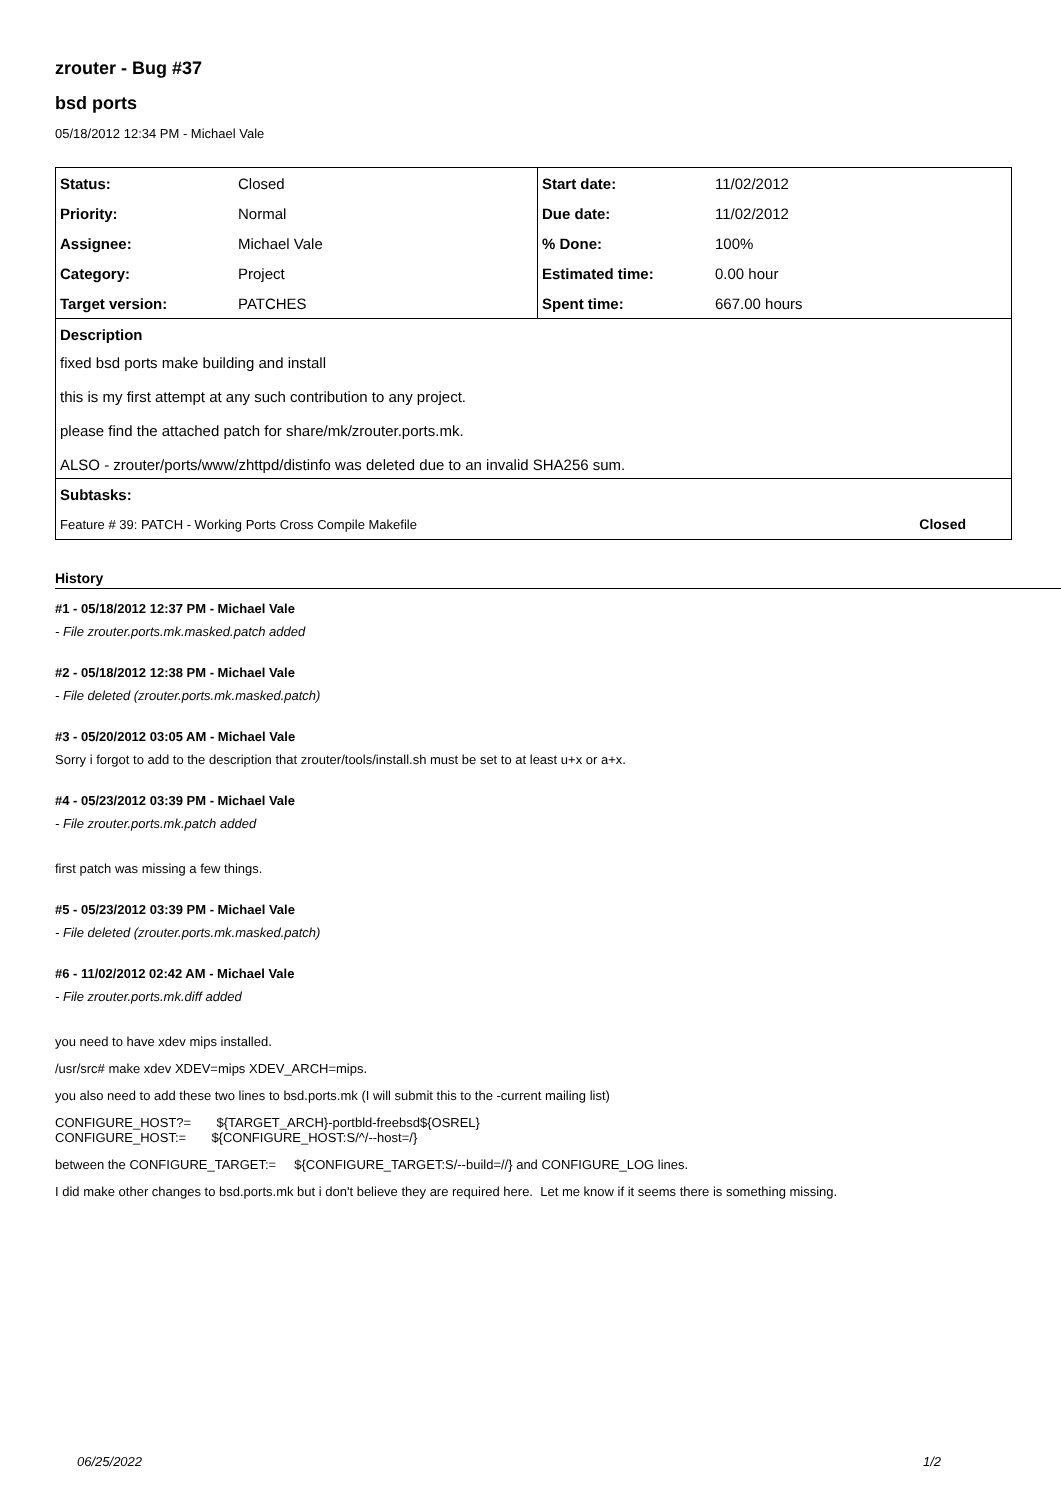zrouter - Bug #37
bsd ports
05/18/2012 12:34 PM - Michael Vale
| Status: | Closed | Start date: | 11/02/2012 |
| Priority: | Normal | Due date: | 11/02/2012 |
| Assignee: | Michael Vale | % Done: | 100% |
| Category: | Project | Estimated time: | 0.00 hour |
| Target version: | PATCHES | Spent time: | 667.00 hours |
| Description | | | |
| fixed bsd ports make building and install this is my first attempt at any such contribution to any project. please find the attached patch for share/mk/zrouter.ports.mk. ALSO - zrouter/ports/www/zhttpd/distinfo was deleted due to an invalid SHA256 sum. | | | |
| Subtasks: | | | |
| Feature # 39: PATCH - Working Ports Cross Compile Makefile | | | Closed |
History
#1 - 05/18/2012 12:37 PM - Michael Vale
- File zrouter.ports.mk.masked.patch added
#2 - 05/18/2012 12:38 PM - Michael Vale
- File deleted (zrouter.ports.mk.masked.patch)
#3 - 05/20/2012 03:05 AM - Michael Vale
Sorry i forgot to add to the description that zrouter/tools/install.sh must be set to at least u+x or a+x.
#4 - 05/23/2012 03:39 PM - Michael Vale
- File zrouter.ports.mk.patch added
first patch was missing a few things.
#5 - 05/23/2012 03:39 PM - Michael Vale
- File deleted (zrouter.ports.mk.masked.patch)
#6 - 11/02/2012 02:42 AM - Michael Vale
- File zrouter.ports.mk.diff added
you need to have xdev mips installed.
/usr/src# make xdev XDEV=mips XDEV_ARCH=mips.
you also need to add these two lines to bsd.ports.mk (I will submit this to the -current mailing list)
CONFIGURE_HOST?= ${TARGET_ARCH}-portbld-freebsd${OSREL}
CONFIGURE_HOST:= ${CONFIGURE_HOST:S/^/--host=/}
between the CONFIGURE_TARGET:= ${CONFIGURE_TARGET:S/--build=//} and CONFIGURE_LOG lines.
I did make other changes to bsd.ports.mk but i don't believe they are required here. Let me know if it seems there is something missing.
06/25/2022 1/2